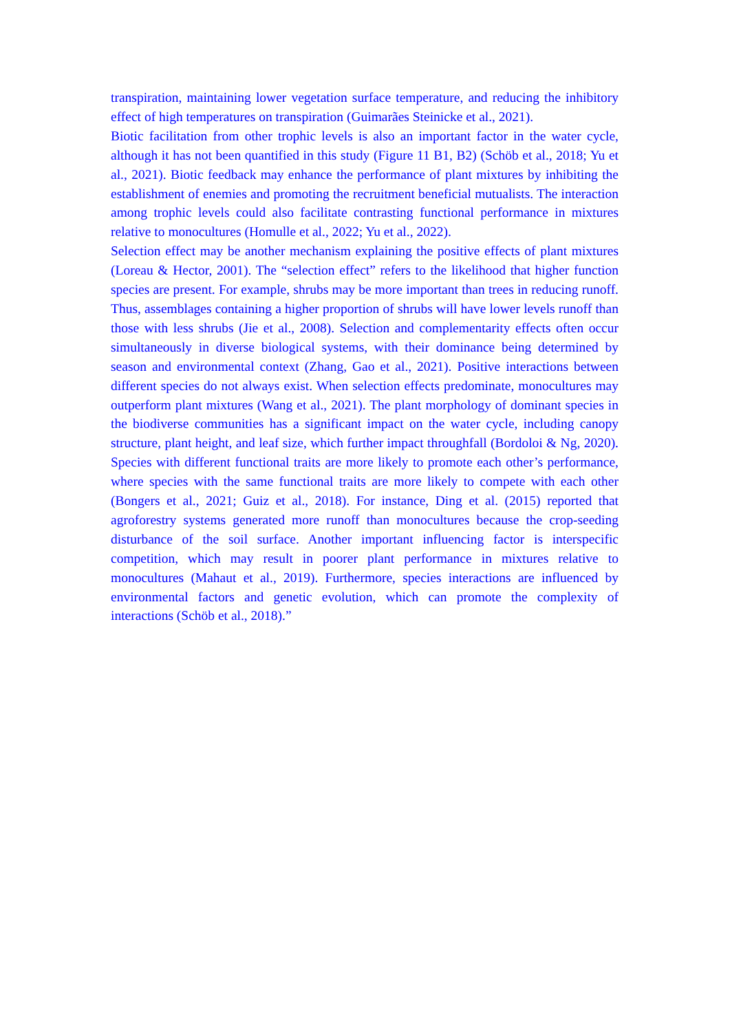transpiration, maintaining lower vegetation surface temperature, and reducing the inhibitory effect of high temperatures on transpiration (Guimarães Steinicke et al., 2021).
Biotic facilitation from other trophic levels is also an important factor in the water cycle, although it has not been quantified in this study (Figure 11 B1, B2) (Schöb et al., 2018; Yu et al., 2021). Biotic feedback may enhance the performance of plant mixtures by inhibiting the establishment of enemies and promoting the recruitment beneficial mutualists. The interaction among trophic levels could also facilitate contrasting functional performance in mixtures relative to monocultures (Homulle et al., 2022; Yu et al., 2022).
Selection effect may be another mechanism explaining the positive effects of plant mixtures (Loreau & Hector, 2001). The “selection effect” refers to the likelihood that higher function species are present. For example, shrubs may be more important than trees in reducing runoff. Thus, assemblages containing a higher proportion of shrubs will have lower levels runoff than those with less shrubs (Jie et al., 2008). Selection and complementarity effects often occur simultaneously in diverse biological systems, with their dominance being determined by season and environmental context (Zhang, Gao et al., 2021). Positive interactions between different species do not always exist. When selection effects predominate, monocultures may outperform plant mixtures (Wang et al., 2021). The plant morphology of dominant species in the biodiverse communities has a significant impact on the water cycle, including canopy structure, plant height, and leaf size, which further impact throughfall (Bordoloi & Ng, 2020). Species with different functional traits are more likely to promote each other’s performance, where species with the same functional traits are more likely to compete with each other (Bongers et al., 2021; Guiz et al., 2018). For instance, Ding et al. (2015) reported that agroforestry systems generated more runoff than monocultures because the crop-seeding disturbance of the soil surface. Another important influencing factor is interspecific competition, which may result in poorer plant performance in mixtures relative to monocultures (Mahaut et al., 2019). Furthermore, species interactions are influenced by environmental factors and genetic evolution, which can promote the complexity of interactions (Schöb et al., 2018).”